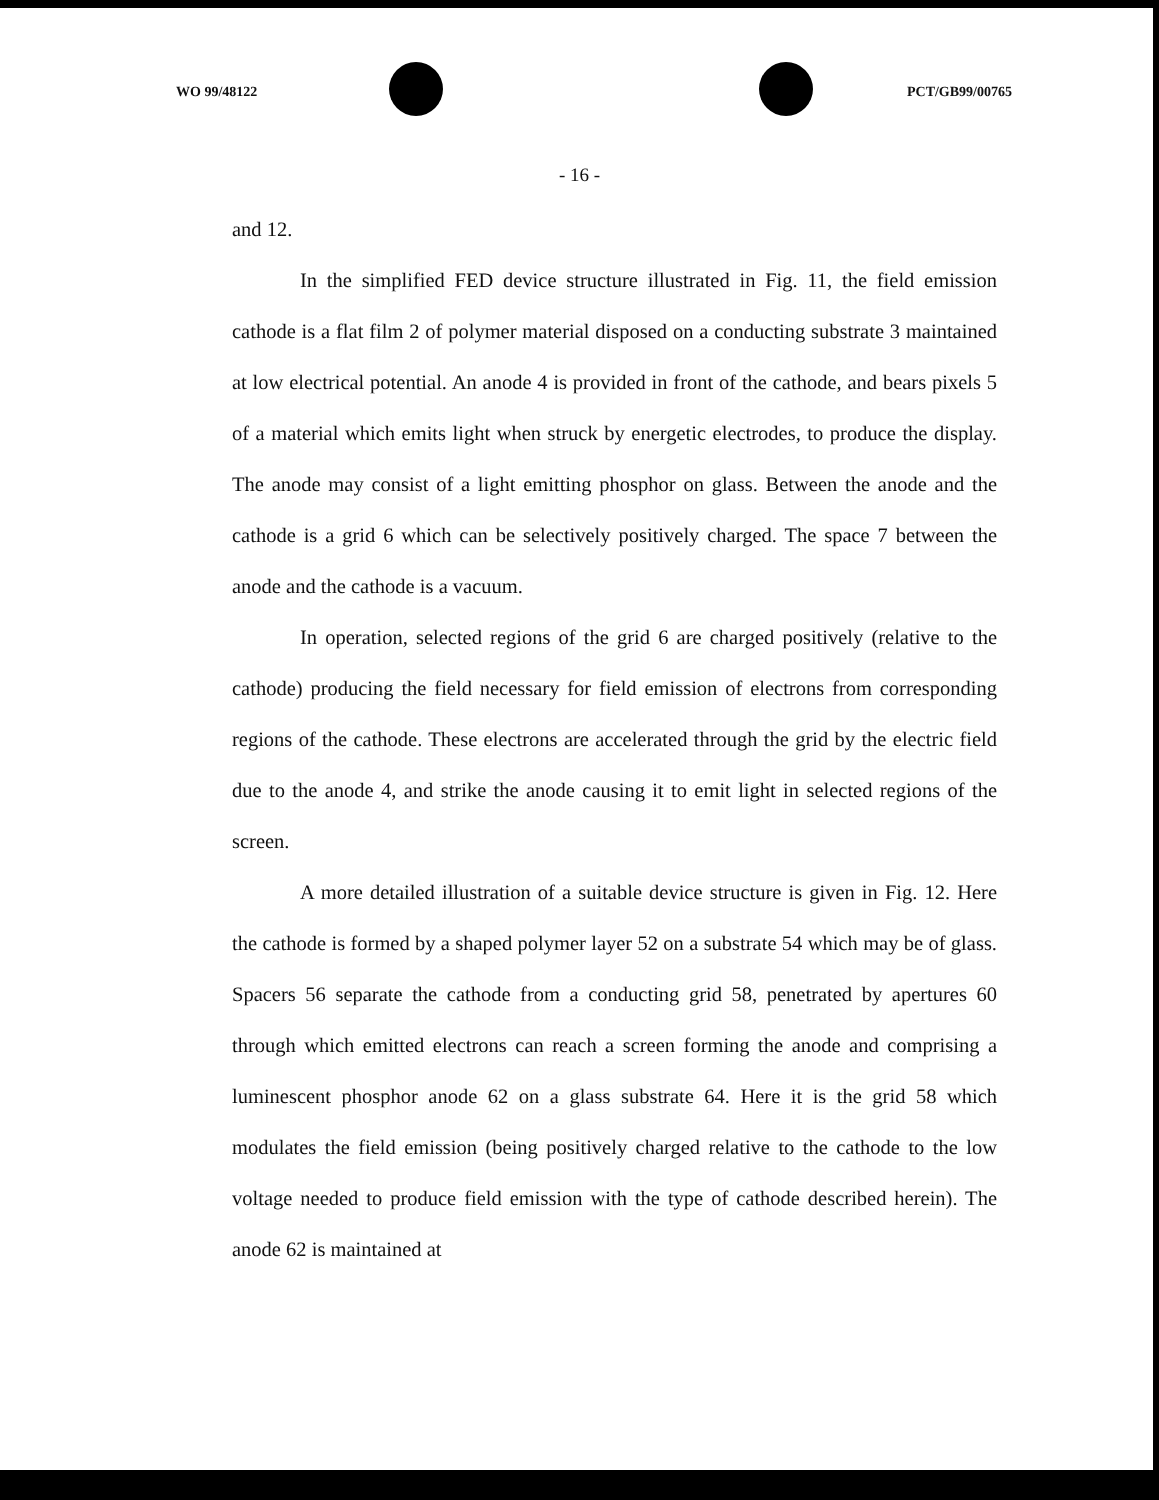WO 99/48122 PCT/GB99/00765
- 16 -
and 12.
In the simplified FED device structure illustrated in Fig. 11, the field emission cathode is a flat film 2 of polymer material disposed on a conducting substrate 3 maintained at low electrical potential. An anode 4 is provided in front of the cathode, and bears pixels 5 of a material which emits light when struck by energetic electrodes, to produce the display. The anode may consist of a light emitting phosphor on glass. Between the anode and the cathode is a grid 6 which can be selectively positively charged. The space 7 between the anode and the cathode is a vacuum.
In operation, selected regions of the grid 6 are charged positively (relative to the cathode) producing the field necessary for field emission of electrons from corresponding regions of the cathode. These electrons are accelerated through the grid by the electric field due to the anode 4, and strike the anode causing it to emit light in selected regions of the screen.
A more detailed illustration of a suitable device structure is given in Fig. 12. Here the cathode is formed by a shaped polymer layer 52 on a substrate 54 which may be of glass. Spacers 56 separate the cathode from a conducting grid 58, penetrated by apertures 60 through which emitted electrons can reach a screen forming the anode and comprising a luminescent phosphor anode 62 on a glass substrate 64. Here it is the grid 58 which modulates the field emission (being positively charged relative to the cathode to the low voltage needed to produce field emission with the type of cathode described herein). The anode 62 is maintained at